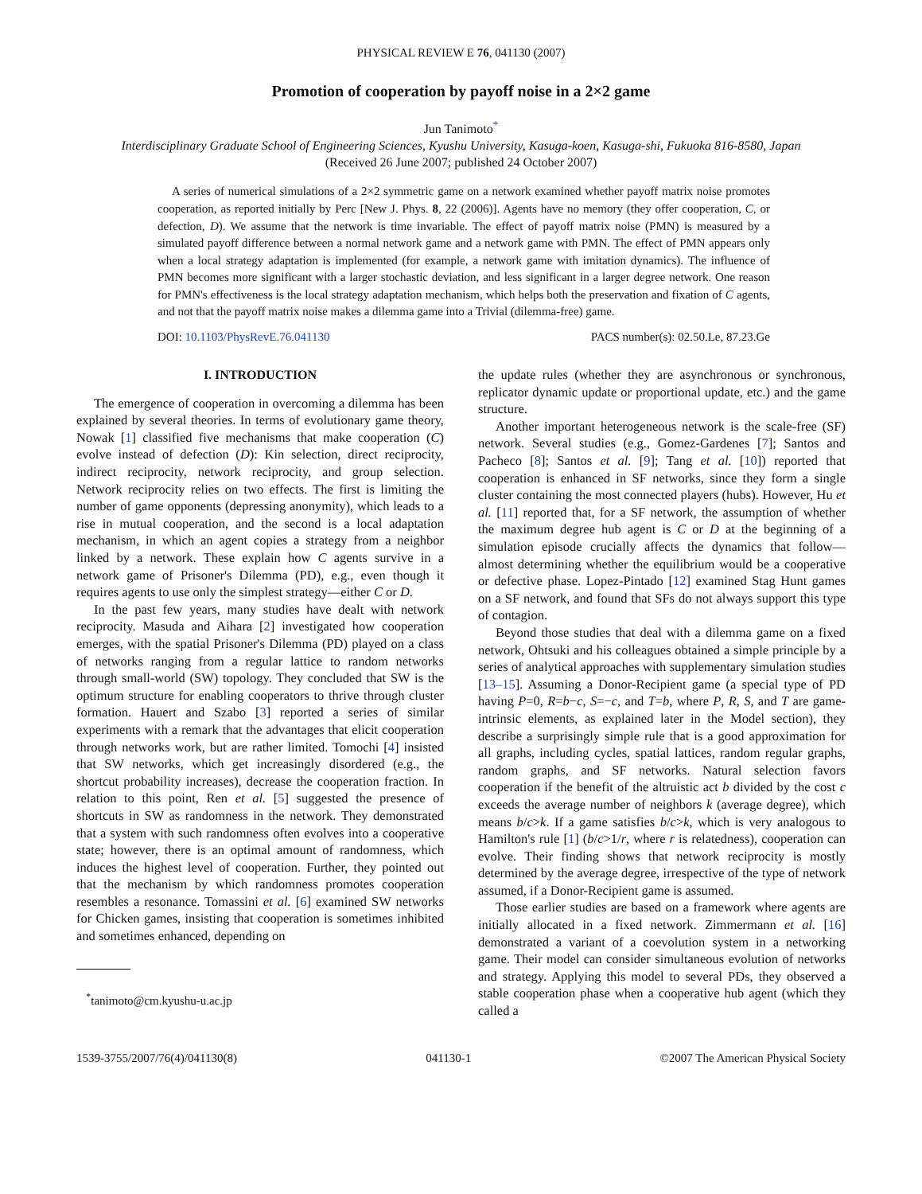PHYSICAL REVIEW E 76, 041130 (2007)
Promotion of cooperation by payoff noise in a 2×2 game
Jun Tanimoto<sup>*</sup>
Interdisciplinary Graduate School of Engineering Sciences, Kyushu University, Kasuga-koen, Kasuga-shi, Fukuoka 816-8580, Japan
(Received 26 June 2007; published 24 October 2007)
A series of numerical simulations of a 2×2 symmetric game on a network examined whether payoff matrix noise promotes cooperation, as reported initially by Perc [New J. Phys. 8, 22 (2006)]. Agents have no memory (they offer cooperation, C, or defection, D). We assume that the network is time invariable. The effect of payoff matrix noise (PMN) is measured by a simulated payoff difference between a normal network game and a network game with PMN. The effect of PMN appears only when a local strategy adaptation is implemented (for example, a network game with imitation dynamics). The influence of PMN becomes more significant with a larger stochastic deviation, and less significant in a larger degree network. One reason for PMN's effectiveness is the local strategy adaptation mechanism, which helps both the preservation and fixation of C agents, and not that the payoff matrix noise makes a dilemma game into a Trivial (dilemma-free) game.
DOI: 10.1103/PhysRevE.76.041130 PACS number(s): 02.50.Le, 87.23.Ge
I. INTRODUCTION
The emergence of cooperation in overcoming a dilemma has been explained by several theories. In terms of evolutionary game theory, Nowak [1] classified five mechanisms that make cooperation (C) evolve instead of defection (D): Kin selection, direct reciprocity, indirect reciprocity, network reciprocity, and group selection. Network reciprocity relies on two effects. The first is limiting the number of game opponents (depressing anonymity), which leads to a rise in mutual cooperation, and the second is a local adaptation mechanism, in which an agent copies a strategy from a neighbor linked by a network. These explain how C agents survive in a network game of Prisoner's Dilemma (PD), e.g., even though it requires agents to use only the simplest strategy—either C or D.
In the past few years, many studies have dealt with network reciprocity. Masuda and Aihara [2] investigated how cooperation emerges, with the spatial Prisoner's Dilemma (PD) played on a class of networks ranging from a regular lattice to random networks through small-world (SW) topology. They concluded that SW is the optimum structure for enabling cooperators to thrive through cluster formation. Hauert and Szabo [3] reported a series of similar experiments with a remark that the advantages that elicit cooperation through networks work, but are rather limited. Tomochi [4] insisted that SW networks, which get increasingly disordered (e.g., the shortcut probability increases), decrease the cooperation fraction. In relation to this point, Ren et al. [5] suggested the presence of shortcuts in SW as randomness in the network. They demonstrated that a system with such randomness often evolves into a cooperative state; however, there is an optimal amount of randomness, which induces the highest level of cooperation. Further, they pointed out that the mechanism by which randomness promotes cooperation resembles a resonance. Tomassini et al. [6] examined SW networks for Chicken games, insisting that cooperation is sometimes inhibited and sometimes enhanced, depending on
<sup>*</sup> tanimoto@cm.kyushu-u.ac.jp
the update rules (whether they are asynchronous or synchronous, replicator dynamic update or proportional update, etc.) and the game structure.
Another important heterogeneous network is the scale-free (SF) network. Several studies (e.g., Gomez-Gardenes [7]; Santos and Pacheco [8]; Santos et al. [9]; Tang et al. [10]) reported that cooperation is enhanced in SF networks, since they form a single cluster containing the most connected players (hubs). However, Hu et al. [11] reported that, for a SF network, the assumption of whether the maximum degree hub agent is C or D at the beginning of a simulation episode crucially affects the dynamics that follow—almost determining whether the equilibrium would be a cooperative or defective phase. Lopez-Pintado [12] examined Stag Hunt games on a SF network, and found that SFs do not always support this type of contagion.
Beyond those studies that deal with a dilemma game on a fixed network, Ohtsuki and his colleagues obtained a simple principle by a series of analytical approaches with supplementary simulation studies [13–15]. Assuming a Donor-Recipient game (a special type of PD having P=0, R=b−c, S=−c, and T=b, where P, R, S, and T are game-intrinsic elements, as explained later in the Model section), they describe a surprisingly simple rule that is a good approximation for all graphs, including cycles, spatial lattices, random regular graphs, random graphs, and SF networks. Natural selection favors cooperation if the benefit of the altruistic act b divided by the cost c exceeds the average number of neighbors k (average degree), which means b/c>k. If a game satisfies b/c>k, which is very analogous to Hamilton's rule [1] (b/c>1/r, where r is relatedness), cooperation can evolve. Their finding shows that network reciprocity is mostly determined by the average degree, irrespective of the type of network assumed, if a Donor-Recipient game is assumed.
Those earlier studies are based on a framework where agents are initially allocated in a fixed network. Zimmermann et al. [16] demonstrated a variant of a coevolution system in a networking game. Their model can consider simultaneous evolution of networks and strategy. Applying this model to several PDs, they observed a stable cooperation phase when a cooperative hub agent (which they called a
1539-3755/2007/76(4)/041130(8) 041130-1 ©2007 The American Physical Society